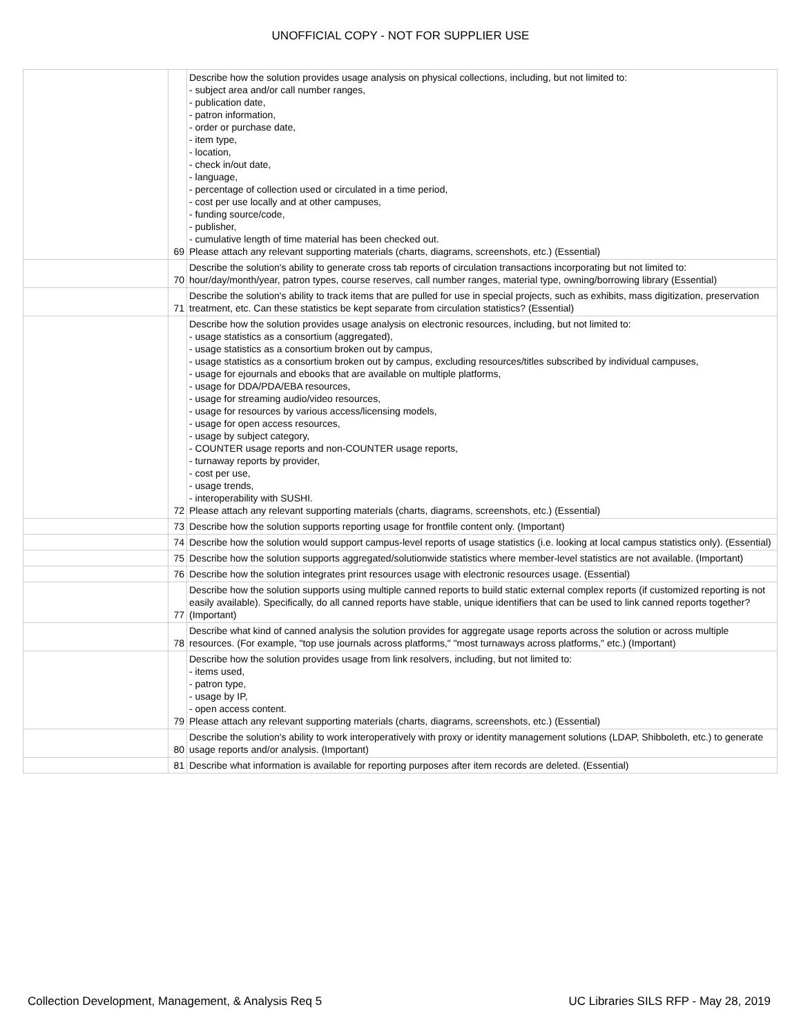UNOFFICIAL COPY - NOT FOR SUPPLIER USE
| | 69 | Describe how the solution provides usage analysis on physical collections, including, but not limited to: - subject area and/or call number ranges, - publication date, - patron information, - order or purchase date, - item type, - location, - check in/out date, - language, - percentage of collection used or circulated in a time period, - cost per use locally and at other campuses, - funding source/code, - publisher, - cumulative length of time material has been checked out. Please attach any relevant supporting materials (charts, diagrams, screenshots, etc.) (Essential) |
| | 70 | Describe the solution's ability to generate cross tab reports of circulation transactions incorporating but not limited to: hour/day/month/year, patron types, course reserves, call number ranges, material type, owning/borrowing library (Essential) |
| | 71 | Describe the solution's ability to track items that are pulled for use in special projects, such as exhibits, mass digitization, preservation treatment, etc. Can these statistics be kept separate from circulation statistics? (Essential) |
| | 72 | Describe how the solution provides usage analysis on electronic resources, including, but not limited to: - usage statistics as a consortium (aggregated), - usage statistics as a consortium broken out by campus, - usage statistics as a consortium broken out by campus, excluding resources/titles subscribed by individual campuses, - usage for ejournals and ebooks that are available on multiple platforms, - usage for DDA/PDA/EBA resources, - usage for streaming audio/video resources, - usage for resources by various access/licensing models, - usage for open access resources, - usage by subject category, - COUNTER usage reports and non-COUNTER usage reports, - turnaway reports by provider, - cost per use, - usage trends, - interoperability with SUSHI. Please attach any relevant supporting materials (charts, diagrams, screenshots, etc.) (Essential) |
| | 73 | Describe how the solution supports reporting usage for frontfile content only. (Important) |
| | 74 | Describe how the solution would support campus-level reports of usage statistics (i.e. looking at local campus statistics only). (Essential) |
| | 75 | Describe how the solution supports aggregated/solutionwide statistics where member-level statistics are not available. (Important) |
| | 76 | Describe how the solution integrates print resources usage with electronic resources usage. (Essential) |
| | 77 | Describe how the solution supports using multiple canned reports to build static external complex reports (if customized reporting is not easily available). Specifically, do all canned reports have stable, unique identifiers that can be used to link canned reports together? (Important) |
| | 78 | Describe what kind of canned analysis the solution provides for aggregate usage reports across the solution or across multiple resources. (For example, "top use journals across platforms," "most turnaways across platforms," etc.) (Important) |
| | 79 | Describe how the solution provides usage from link resolvers, including, but not limited to: - items used, - patron type, - usage by IP, - open access content. Please attach any relevant supporting materials (charts, diagrams, screenshots, etc.) (Essential) |
| | 80 | Describe the solution's ability to work interoperatively with proxy or identity management solutions (LDAP, Shibboleth, etc.) to generate usage reports and/or analysis. (Important) |
| | 81 | Describe what information is available for reporting purposes after item records are deleted. (Essential) |
Collection Development, Management, & Analysis Req 5 UC Libraries SILS RFP - May 28, 2019